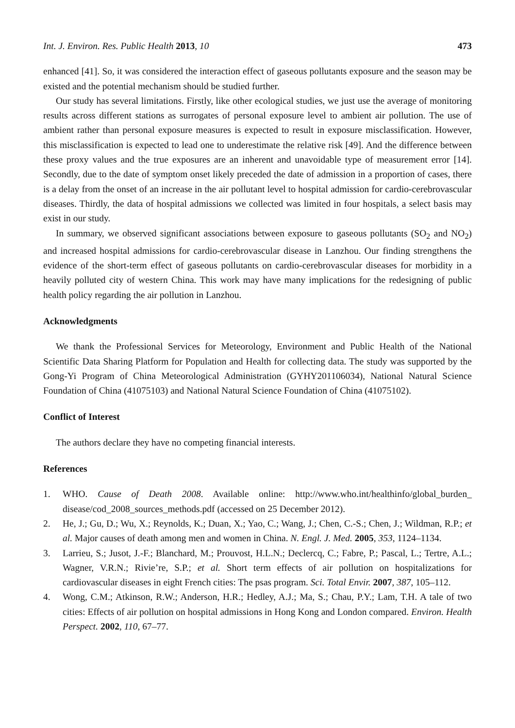Int. J. Environ. Res. Public Health 2013, 10 473
enhanced [41]. So, it was considered the interaction effect of gaseous pollutants exposure and the season may be existed and the potential mechanism should be studied further.
Our study has several limitations. Firstly, like other ecological studies, we just use the average of monitoring results across different stations as surrogates of personal exposure level to ambient air pollution. The use of ambient rather than personal exposure measures is expected to result in exposure misclassification. However, this misclassification is expected to lead one to underestimate the relative risk [49]. And the difference between these proxy values and the true exposures are an inherent and unavoidable type of measurement error [14]. Secondly, due to the date of symptom onset likely preceded the date of admission in a proportion of cases, there is a delay from the onset of an increase in the air pollutant level to hospital admission for cardio-cerebrovascular diseases. Thirdly, the data of hospital admissions we collected was limited in four hospitals, a select basis may exist in our study.
In summary, we observed significant associations between exposure to gaseous pollutants (SO<sub>2</sub> and NO<sub>2</sub>) and increased hospital admissions for cardio-cerebrovascular disease in Lanzhou. Our finding strengthens the evidence of the short-term effect of gaseous pollutants on cardio-cerebrovascular diseases for morbidity in a heavily polluted city of western China. This work may have many implications for the redesigning of public health policy regarding the air pollution in Lanzhou.
Acknowledgments
We thank the Professional Services for Meteorology, Environment and Public Health of the National Scientific Data Sharing Platform for Population and Health for collecting data. The study was supported by the Gong-Yi Program of China Meteorological Administration (GYHY201106034), National Natural Science Foundation of China (41075103) and National Natural Science Foundation of China (41075102).
Conflict of Interest
The authors declare they have no competing financial interests.
References
1. WHO. Cause of Death 2008. Available online: http://www.who.int/healthinfo/global_burden_ disease/cod_2008_sources_methods.pdf (accessed on 25 December 2012).
2. He, J.; Gu, D.; Wu, X.; Reynolds, K.; Duan, X.; Yao, C.; Wang, J.; Chen, C.-S.; Chen, J.; Wildman, R.P.; et al. Major causes of death among men and women in China. N. Engl. J. Med. 2005, 353, 1124–1134.
3. Larrieu, S.; Jusot, J.-F.; Blanchard, M.; Prouvost, H.L.N.; Declercq, C.; Fabre, P.; Pascal, L.; Tertre, A.L.; Wagner, V.R.N.; Rivie’re, S.P.; et al. Short term effects of air pollution on hospitalizations for cardiovascular diseases in eight French cities: The psas program. Sci. Total Envir. 2007, 387, 105–112.
4. Wong, C.M.; Atkinson, R.W.; Anderson, H.R.; Hedley, A.J.; Ma, S.; Chau, P.Y.; Lam, T.H. A tale of two cities: Effects of air pollution on hospital admissions in Hong Kong and London compared. Environ. Health Perspect. 2002, 110, 67–77.